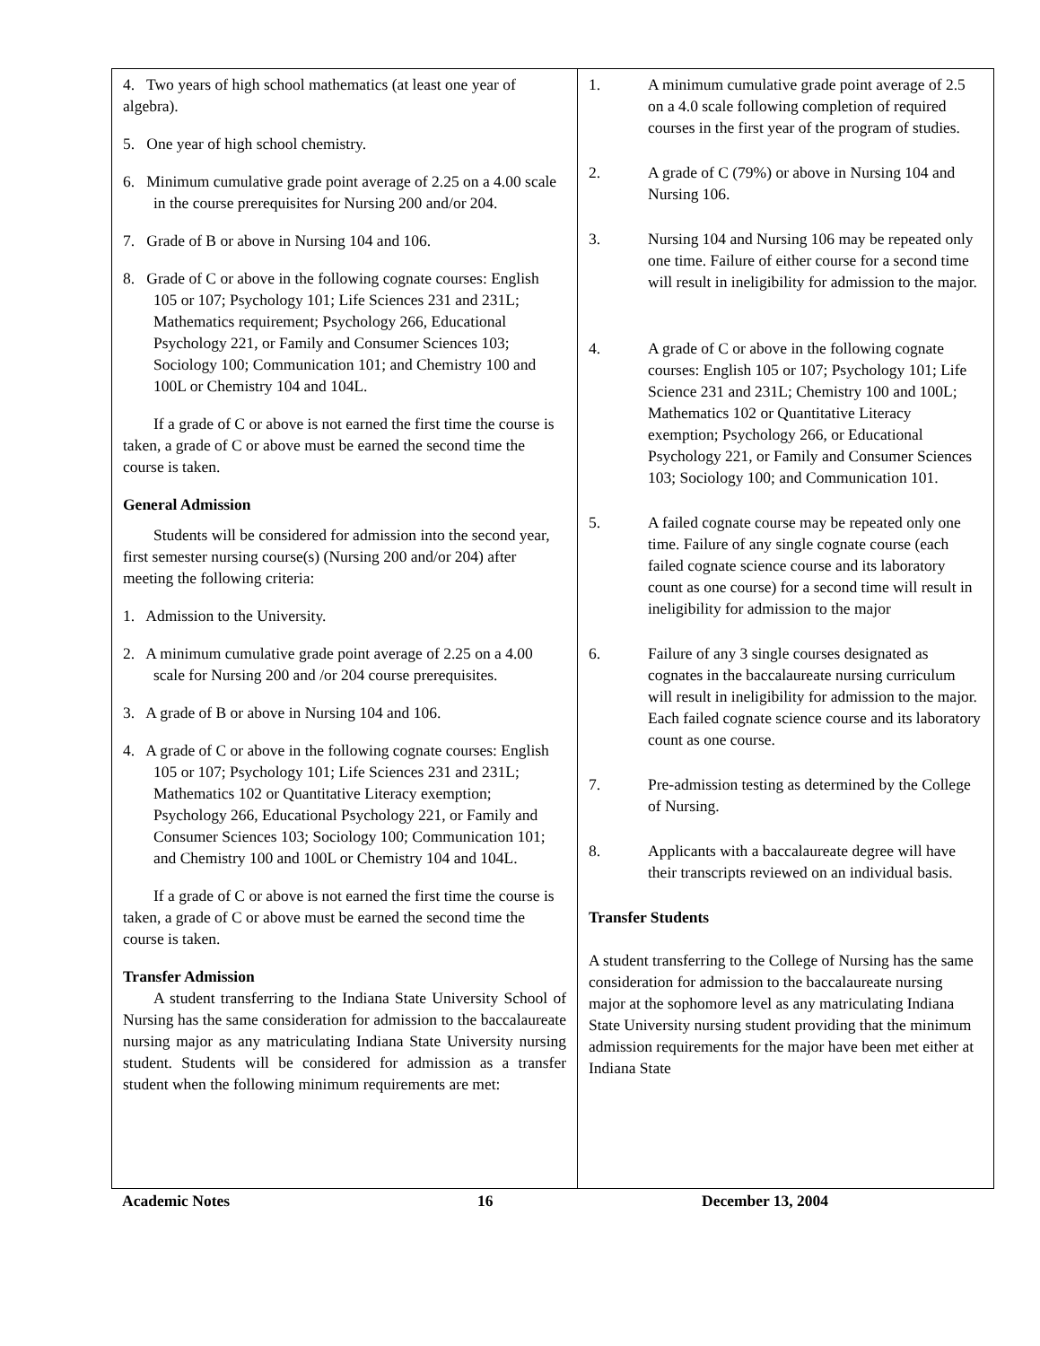4. Two years of high school mathematics (at least one year of algebra).
5. One year of high school chemistry.
6. Minimum cumulative grade point average of 2.25 on a 4.00 scale in the course prerequisites for Nursing 200 and/or 204.
7. Grade of B or above in Nursing 104 and 106.
8. Grade of C or above in the following cognate courses: English 105 or 107; Psychology 101; Life Sciences 231 and 231L; Mathematics requirement; Psychology 266, Educational Psychology 221, or Family and Consumer Sciences 103; Sociology 100; Communication 101; and Chemistry 100 and 100L or Chemistry 104 and 104L.
If a grade of C or above is not earned the first time the course is taken, a grade of C or above must be earned the second time the course is taken.
General Admission
Students will be considered for admission into the second year, first semester nursing course(s) (Nursing 200 and/or 204) after meeting the following criteria:
1. Admission to the University.
2. A minimum cumulative grade point average of 2.25 on a 4.00 scale for Nursing 200 and /or 204 course prerequisites.
3. A grade of B or above in Nursing 104 and 106.
4. A grade of C or above in the following cognate courses: English 105 or 107; Psychology 101; Life Sciences 231 and 231L; Mathematics 102 or Quantitative Literacy exemption; Psychology 266, Educational Psychology 221, or Family and Consumer Sciences 103; Sociology 100; Communication 101; and Chemistry 100 and 100L or Chemistry 104 and 104L.
If a grade of C or above is not earned the first time the course is taken, a grade of C or above must be earned the second time the course is taken.
Transfer Admission
A student transferring to the Indiana State University School of Nursing has the same consideration for admission to the baccalaureate nursing major as any matriculating Indiana State University nursing student. Students will be considered for admission as a transfer student when the following minimum requirements are met:
1. A minimum cumulative grade point average of 2.5 on a 4.0 scale following completion of required courses in the first year of the program of studies.
2. A grade of C (79%) or above in Nursing 104 and Nursing 106.
3. Nursing 104 and Nursing 106 may be repeated only one time. Failure of either course for a second time will result in ineligibility for admission to the major.
4. A grade of C or above in the following cognate courses: English 105 or 107; Psychology 101; Life Science 231 and 231L; Chemistry 100 and 100L; Mathematics 102 or Quantitative Literacy exemption; Psychology 266, or Educational Psychology 221, or Family and Consumer Sciences 103; Sociology 100; and Communication 101.
5. A failed cognate course may be repeated only one time. Failure of any single cognate course (each failed cognate science course and its laboratory count as one course) for a second time will result in ineligibility for admission to the major
6. Failure of any 3 single courses designated as cognates in the baccalaureate nursing curriculum will result in ineligibility for admission to the major. Each failed cognate science course and its laboratory count as one course.
7. Pre-admission testing as determined by the College of Nursing.
8. Applicants with a baccalaureate degree will have their transcripts reviewed on an individual basis.
Transfer Students
A student transferring to the College of Nursing has the same consideration for admission to the baccalaureate nursing major at the sophomore level as any matriculating Indiana State University nursing student providing that the minimum admission requirements for the major have been met either at Indiana State
Academic Notes 16 December 13, 2004